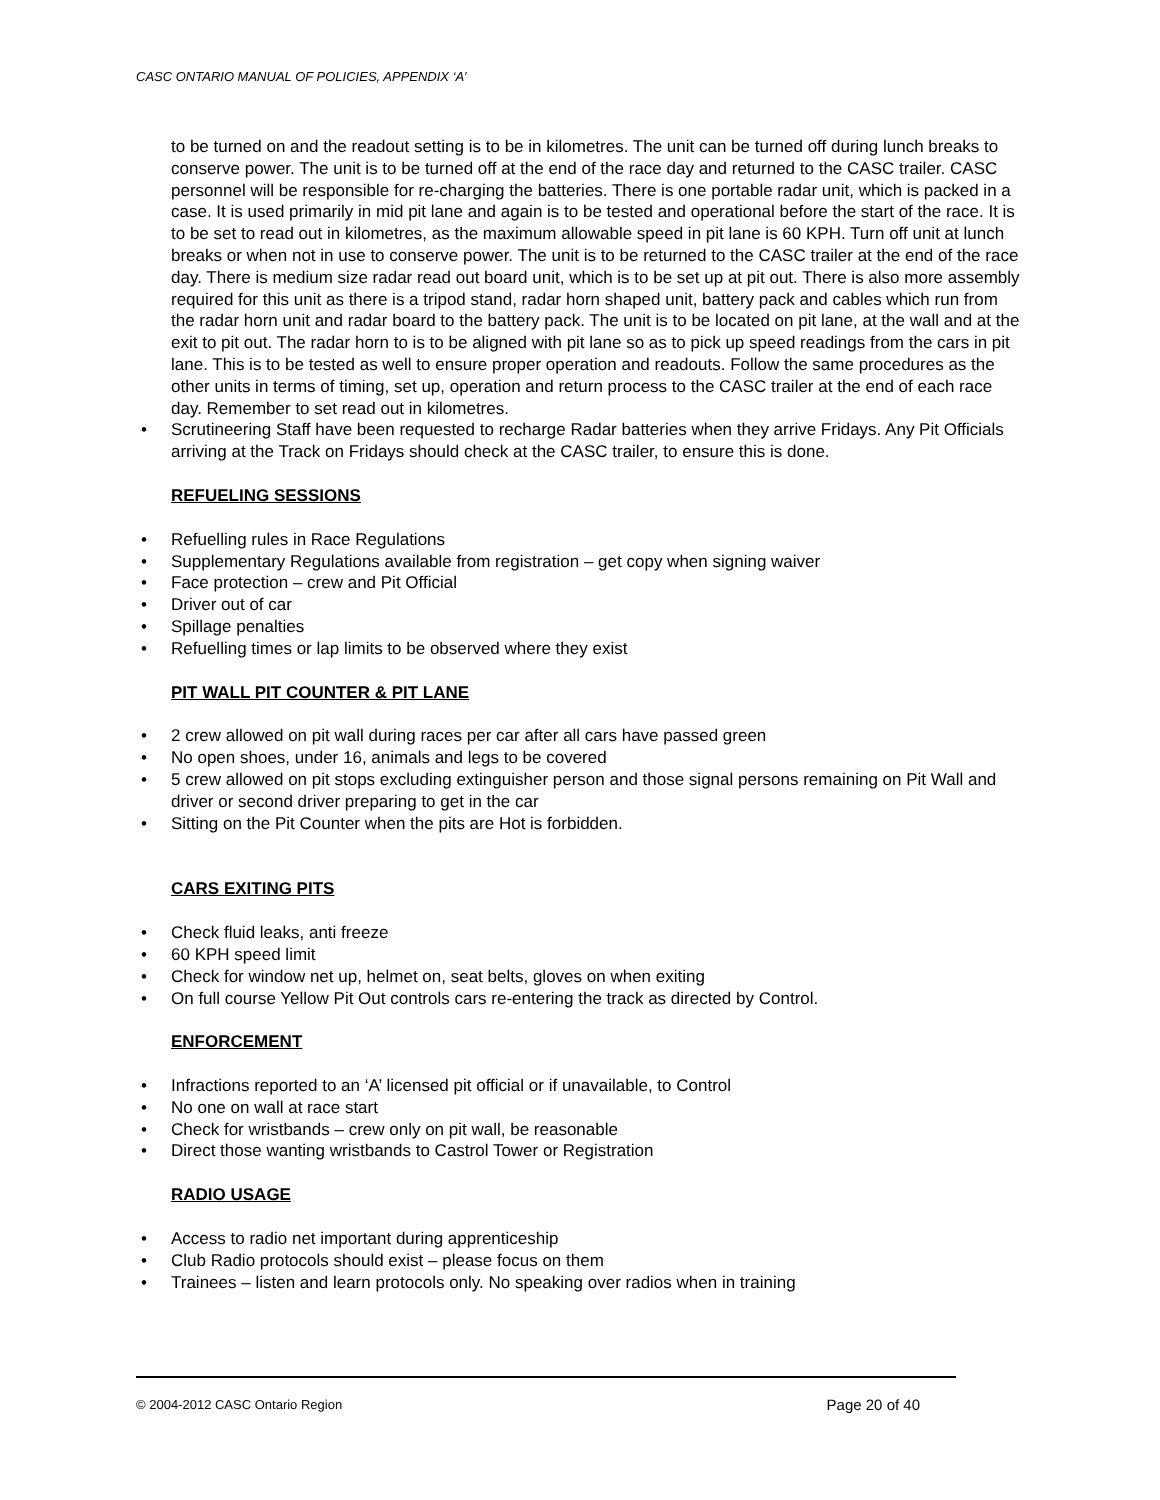CASC ONTARIO MANUAL OF POLICIES, APPENDIX ‘A’
to be turned on and the readout setting is to be in kilometres. The unit can be turned off during lunch breaks to conserve power. The unit is to be turned off at the end of the race day and returned to the CASC trailer. CASC personnel will be responsible for re-charging the batteries. There is one portable radar unit, which is packed in a case. It is used primarily in mid pit lane and again is to be tested and operational before the start of the race. It is to be set to read out in kilometres, as the maximum allowable speed in pit lane is 60 KPH. Turn off unit at lunch breaks or when not in use to conserve power. The unit is to be returned to the CASC trailer at the end of the race day. There is medium size radar read out board unit, which is to be set up at pit out. There is also more assembly required for this unit as there is a tripod stand, radar horn shaped unit, battery pack and cables which run from the radar horn unit and radar board to the battery pack. The unit is to be located on pit lane, at the wall and at the exit to pit out. The radar horn to is to be aligned with pit lane so as to pick up speed readings from the cars in pit lane. This is to be tested as well to ensure proper operation and readouts. Follow the same procedures as the other units in terms of timing, set up, operation and return process to the CASC trailer at the end of each race day. Remember to set read out in kilometres.
• Scrutineering Staff have been requested to recharge Radar batteries when they arrive Fridays. Any Pit Officials arriving at the Track on Fridays should check at the CASC trailer, to ensure this is done.
REFUELING SESSIONS
• Refuelling rules in Race Regulations
• Supplementary Regulations available from registration – get copy when signing waiver
• Face protection – crew and Pit Official
• Driver out of car
• Spillage penalties
• Refuelling times or lap limits to be observed where they exist
PIT WALL PIT COUNTER & PIT LANE
• 2 crew allowed on pit wall during races per car after all cars have passed green
• No open shoes, under 16, animals and legs to be covered
• 5 crew allowed on pit stops excluding extinguisher person and those signal persons remaining on Pit Wall and driver or second driver preparing to get in the car
• Sitting on the Pit Counter when the pits are Hot is forbidden.
CARS EXITING PITS
• Check fluid leaks, anti freeze
• 60 KPH speed limit
• Check for window net up, helmet on, seat belts, gloves on when exiting
• On full course Yellow Pit Out controls cars re-entering the track as directed by Control.
ENFORCEMENT
• Infractions reported to an ‘A’ licensed pit official or if unavailable, to Control
• No one on wall at race start
• Check for wristbands – crew only on pit wall, be reasonable
• Direct those wanting wristbands to Castrol Tower or Registration
RADIO USAGE
• Access to radio net important during apprenticeship
• Club Radio protocols should exist – please focus on them
• Trainees – listen and learn protocols only. No speaking over radios when in training
© 2004-2012 CASC Ontario Region Page 20 of 40